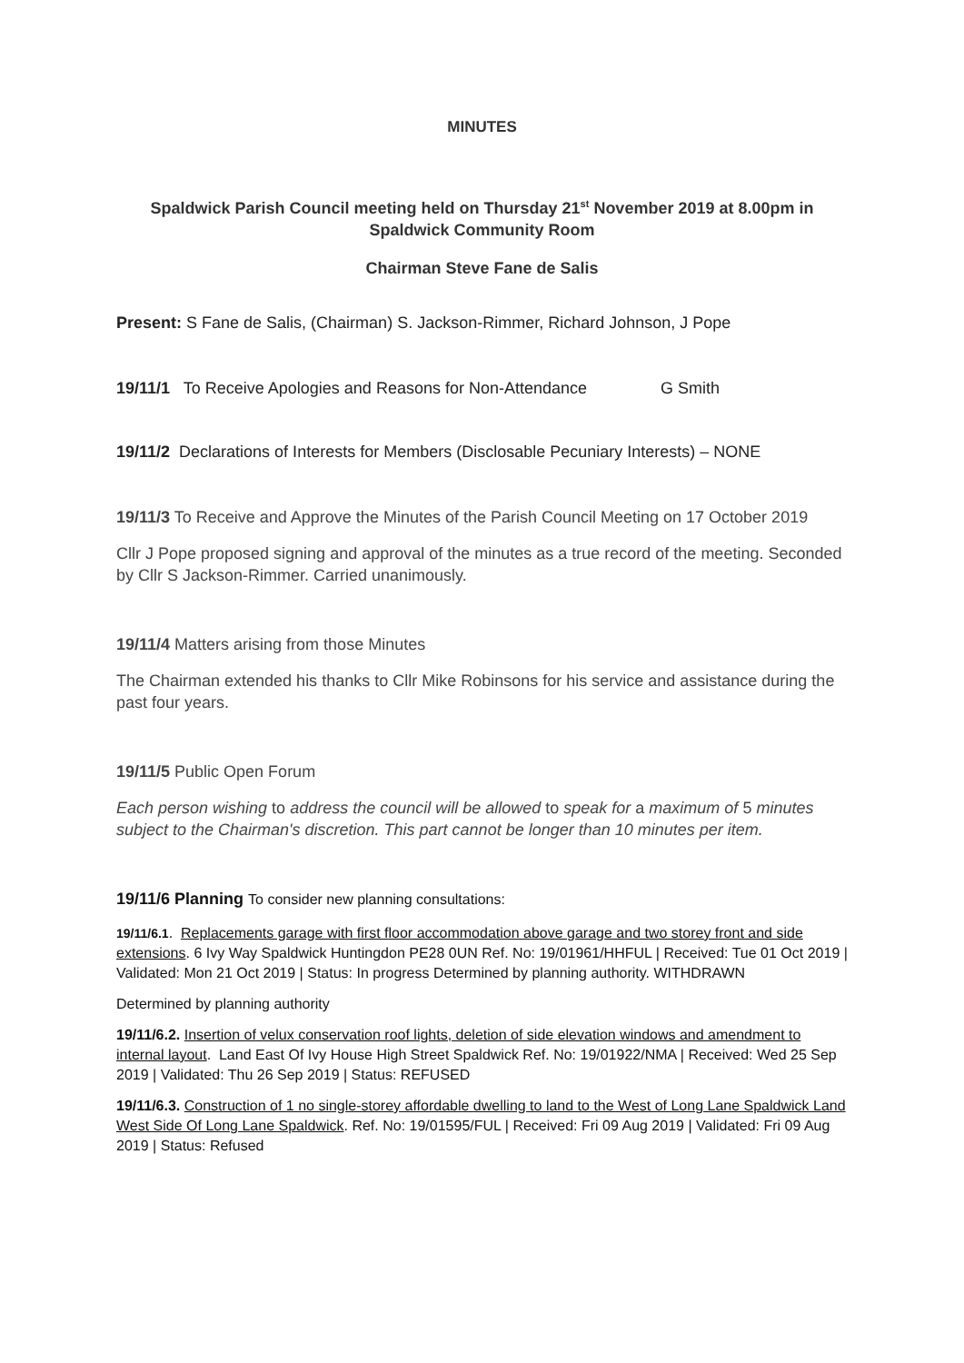MINUTES
Spaldwick Parish Council meeting held on Thursday 21<sup>st</sup> November 2019 at 8.00pm in Spaldwick Community Room
Chairman Steve Fane de Salis
Present: S Fane de Salis, (Chairman) S. Jackson-Rimmer, Richard Johnson, J Pope
19/11/1 To Receive Apologies and Reasons for Non-Attendance G Smith
19/11/2 Declarations of Interests for Members (Disclosable Pecuniary Interests) – NONE
19/11/3 To Receive and Approve the Minutes of the Parish Council Meeting on 17 October 2019
Cllr J Pope proposed signing and approval of the minutes as a true record of the meeting. Seconded by Cllr S Jackson-Rimmer. Carried unanimously.
19/11/4 Matters arising from those Minutes
The Chairman extended his thanks to Cllr Mike Robinsons for his service and assistance during the past four years.
19/11/5 Public Open Forum
Each person wishing to address the council will be allowed to speak for a maximum of 5 minutes subject to the Chairman's discretion. This part cannot be longer than 10 minutes per item.
19/11/6 Planning To consider new planning consultations:
19/11/6.1. Replacements garage with first floor accommodation above garage and two storey front and side extensions. 6 Ivy Way Spaldwick Huntingdon PE28 0UN Ref. No: 19/01961/HHFUL | Received: Tue 01 Oct 2019 | Validated: Mon 21 Oct 2019 | Status: In progress Determined by planning authority. WITHDRAWN
Determined by planning authority
19/11/6.2. Insertion of velux conservation roof lights, deletion of side elevation windows and amendment to internal layout. Land East Of Ivy House High Street Spaldwick Ref. No: 19/01922/NMA | Received: Wed 25 Sep 2019 | Validated: Thu 26 Sep 2019 | Status: REFUSED
19/11/6.3. Construction of 1 no single-storey affordable dwelling to land to the West of Long Lane Spaldwick Land West Side Of Long Lane Spaldwick. Ref. No: 19/01595/FUL | Received: Fri 09 Aug 2019 | Validated: Fri 09 Aug 2019 | Status: Refused